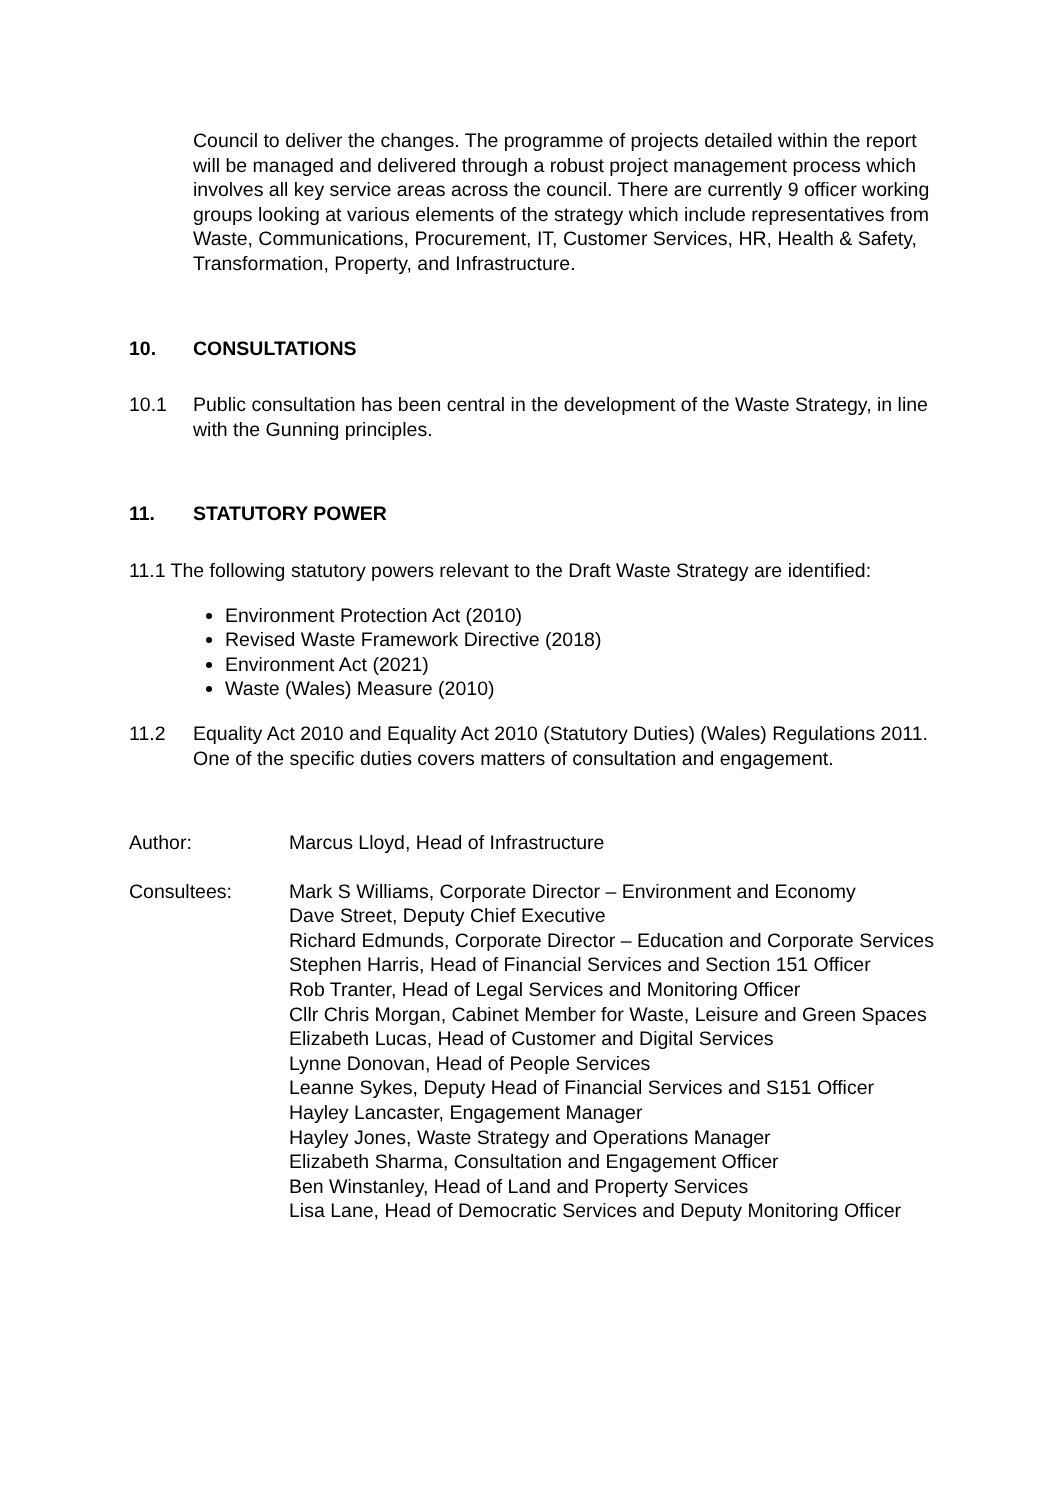Council to deliver the changes. The programme of projects detailed within the report will be managed and delivered through a robust project management process which involves all key service areas across the council. There are currently 9 officer working groups looking at various elements of the strategy which include representatives from Waste, Communications, Procurement, IT, Customer Services, HR, Health & Safety, Transformation, Property, and Infrastructure.
10. CONSULTATIONS
10.1 Public consultation has been central in the development of the Waste Strategy, in line with the Gunning principles.
11. STATUTORY POWER
11.1 The following statutory powers relevant to the Draft Waste Strategy are identified:
Environment Protection Act (2010)
Revised Waste Framework Directive (2018)
Environment Act (2021)
Waste (Wales) Measure (2010)
11.2 Equality Act 2010 and Equality Act 2010 (Statutory Duties) (Wales) Regulations 2011. One of the specific duties covers matters of consultation and engagement.
Author: Marcus Lloyd, Head of Infrastructure
Consultees: Mark S Williams, Corporate Director – Environment and Economy
Dave Street, Deputy Chief Executive
Richard Edmunds, Corporate Director – Education and Corporate Services
Stephen Harris, Head of Financial Services and Section 151 Officer
Rob Tranter, Head of Legal Services and Monitoring Officer
Cllr Chris Morgan, Cabinet Member for Waste, Leisure and Green Spaces
Elizabeth Lucas, Head of Customer and Digital Services
Lynne Donovan, Head of People Services
Leanne Sykes, Deputy Head of Financial Services and S151 Officer
Hayley Lancaster, Engagement Manager
Hayley Jones, Waste Strategy and Operations Manager
Elizabeth Sharma, Consultation and Engagement Officer
Ben Winstanley, Head of Land and Property Services
Lisa Lane, Head of Democratic Services and Deputy Monitoring Officer